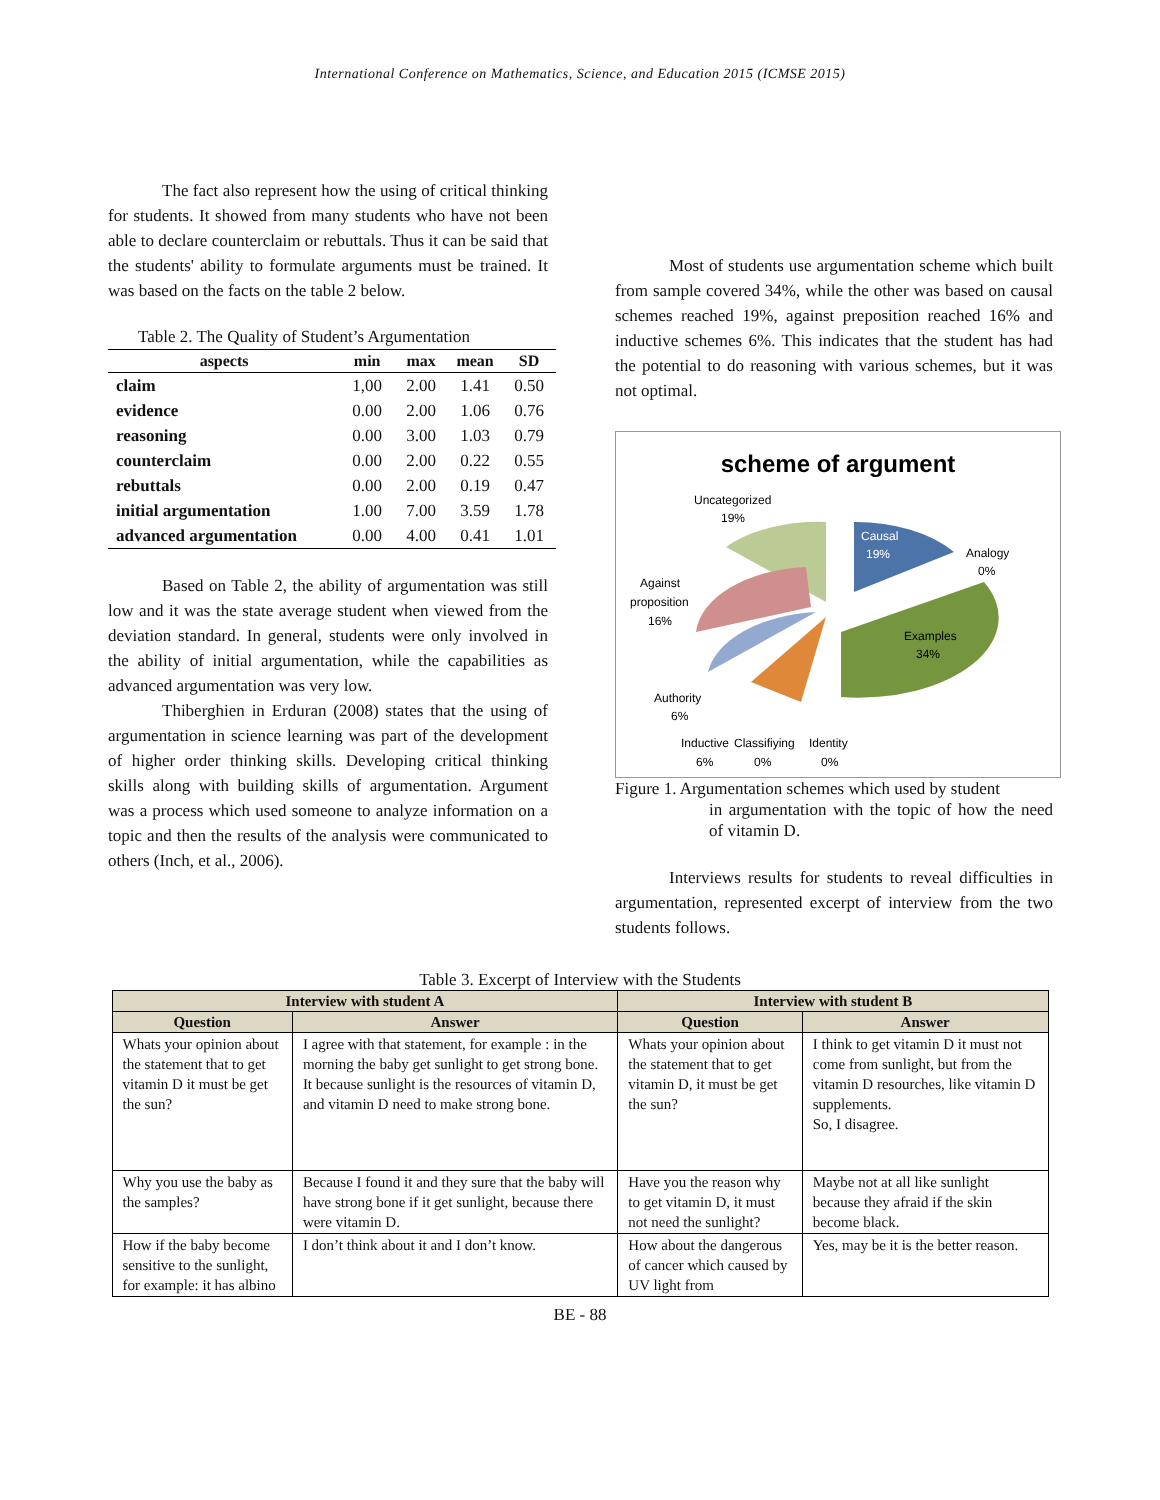International Conference on Mathematics, Science, and Education 2015 (ICMSE 2015)
The fact also represent how the using of critical thinking for students. It showed from many students who have not been able to declare counterclaim or rebuttals. Thus it can be said that the students' ability to formulate arguments must be trained. It was based on the facts on the table 2 below.
Table 2. The Quality of Student’s Argumentation
| aspects | min | max | mean | SD |
| --- | --- | --- | --- | --- |
| claim | 1,00 | 2.00 | 1.41 | 0.50 |
| evidence | 0.00 | 2.00 | 1.06 | 0.76 |
| reasoning | 0.00 | 3.00 | 1.03 | 0.79 |
| counterclaim | 0.00 | 2.00 | 0.22 | 0.55 |
| rebuttals | 0.00 | 2.00 | 0.19 | 0.47 |
| initial argumentation | 1.00 | 7.00 | 3.59 | 1.78 |
| advanced argumentation | 0.00 | 4.00 | 0.41 | 1.01 |
Based on Table 2, the ability of argumentation was still low and it was the state average student when viewed from the deviation standard. In general, students were only involved in the ability of initial argumentation, while the capabilities as advanced argumentation was very low.
Thiberghien in Erduran (2008) states that the using of argumentation in science learning was part of the development of higher order thinking skills. Developing critical thinking skills along with building skills of argumentation. Argument was a process which used someone to analyze information on a topic and then the results of the analysis were communicated to others (Inch, et al., 2006).
Most of students use argumentation scheme which built from sample covered 34%, while the other was based on causal schemes reached 19%, against preposition reached 16% and inductive schemes 6%. This indicates that the student has had the potential to do reasoning with various schemes, but it was not optimal.
scheme of argument
Uncategorized
19%
Causal
19%
Analogy
0%
Examples
34%
Against
proposition
16%
Authority
6%
Inductive
6%
Classifiying
0%
Identity
0%
Figure 1. Argumentation schemes which used by student
in argumentation with the topic of how the need of vitamin D.
Interviews results for students to reveal difficulties in argumentation, represented excerpt of interview from the two students follows.
Table 3. Excerpt of Interview with the Students
| Interview with student A | | Interview with student B | |
| --- | --- | --- | --- |
| Question | Answer | Question | Answer |
| Whats your opinion about the statement that to get vitamin D it must be get the sun? | I agree with that statement, for example : in the morning the baby get sunlight to get strong bone. It because sunlight is the resources of vitamin D, and vitamin D need to make strong bone. | Whats your opinion about the statement that to get vitamin D, it must be get the sun? | I think to get vitamin D it must not come from sunlight, but from the vitamin D resourches, like vitamin D supplements. So, I disagree. |
| Why you use the baby as the samples? | Because I found it and they sure that the baby will have strong bone if it get sunlight, because there were vitamin D. | Have you the reason why to get vitamin D, it must not need the sunlight? | Maybe not at all like sunlight because they afraid if the skin become black. |
| How if the baby become sensitive to the sunlight, for example: it has albino | I don’t think about it and I don’t know. | How about the dangerous of cancer which caused by UV light from | Yes, may be it is the better reason. |
BE - 88